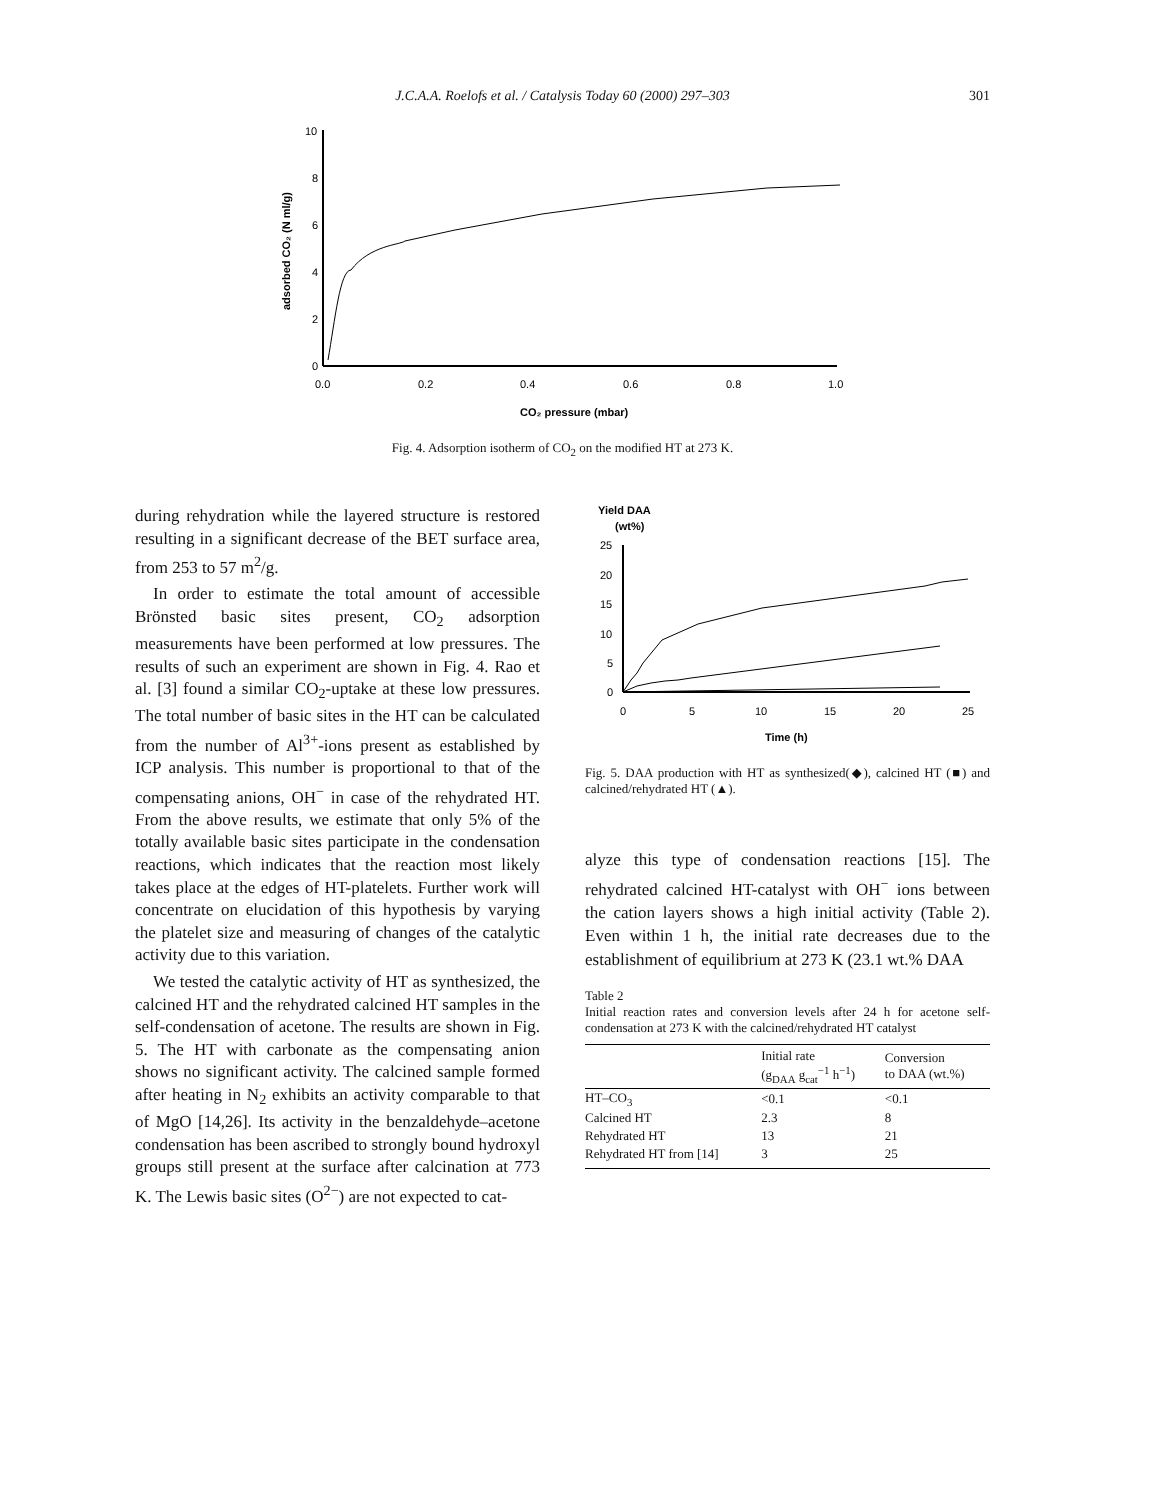J.C.A.A. Roelofs et al. / Catalysis Today 60 (2000) 297–303 301
10
8
6
4
2
0
0.0
0.2
0.4
0.6
0.8
1.0
CO₂ pressure (mbar)
adsorbed CO₂ (N ml/g)
Fig. 4. Adsorption isotherm of CO<sub>2</sub> on the modified HT at 273 K.
during rehydration while the layered structure is restored resulting in a significant decrease of the BET surface area, from 253 to 57 m<sup>2</sup>/g.
In order to estimate the total amount of accessible Brönsted basic sites present, CO<sub>2</sub> adsorption measurements have been performed at low pressures. The results of such an experiment are shown in Fig. 4. Rao et al. [3] found a similar CO<sub>2</sub>-uptake at these low pressures. The total number of basic sites in the HT can be calculated from the number of Al<sup>3+</sup>-ions present as established by ICP analysis. This number is proportional to that of the compensating anions, OH<sup>−</sup> in case of the rehydrated HT. From the above results, we estimate that only 5% of the totally available basic sites participate in the condensation reactions, which indicates that the reaction most likely takes place at the edges of HT-platelets. Further work will concentrate on elucidation of this hypothesis by varying the platelet size and measuring of changes of the catalytic activity due to this variation.
We tested the catalytic activity of HT as synthesized, the calcined HT and the rehydrated calcined HT samples in the self-condensation of acetone. The results are shown in Fig. 5. The HT with carbonate as the compensating anion shows no significant activity. The calcined sample formed after heating in N<sub>2</sub> exhibits an activity comparable to that of MgO [14,26]. Its activity in the benzaldehyde–acetone condensation has been ascribed to strongly bound hydroxyl groups still present at the surface after calcination at 773 K. The Lewis basic sites (O<sup>2−</sup>) are not expected to cat-
Yield DAA
(wt%)
25
20
15
10
5
0
0
5
10
15
20
25
Time (h)
Fig. 5. DAA production with HT as synthesized(◆), calcined HT (■) and calcined/rehydrated HT (▲).
alyze this type of condensation reactions [15]. The rehydrated calcined HT-catalyst with OH<sup>−</sup> ions between the cation layers shows a high initial activity (Table 2). Even within 1 h, the initial rate decreases due to the establishment of equilibrium at 273 K (23.1 wt.% DAA
Table 2
Initial reaction rates and conversion levels after 24 h for acetone self-condensation at 273 K with the calcined/rehydrated HT catalyst
| | Initial rate (g<sub>DAA</sub> g<sub>cat</sub><sup>−1</sup> h<sup>−1</sup>) | Conversion to DAA (wt.%) |
| --- | --- | --- |
| HT–CO<sub>3</sub> | <0.1 | <0.1 |
| Calcined HT | 2.3 | 8 |
| Rehydrated HT | 13 | 21 |
| Rehydrated HT from [14] | 3 | 25 |